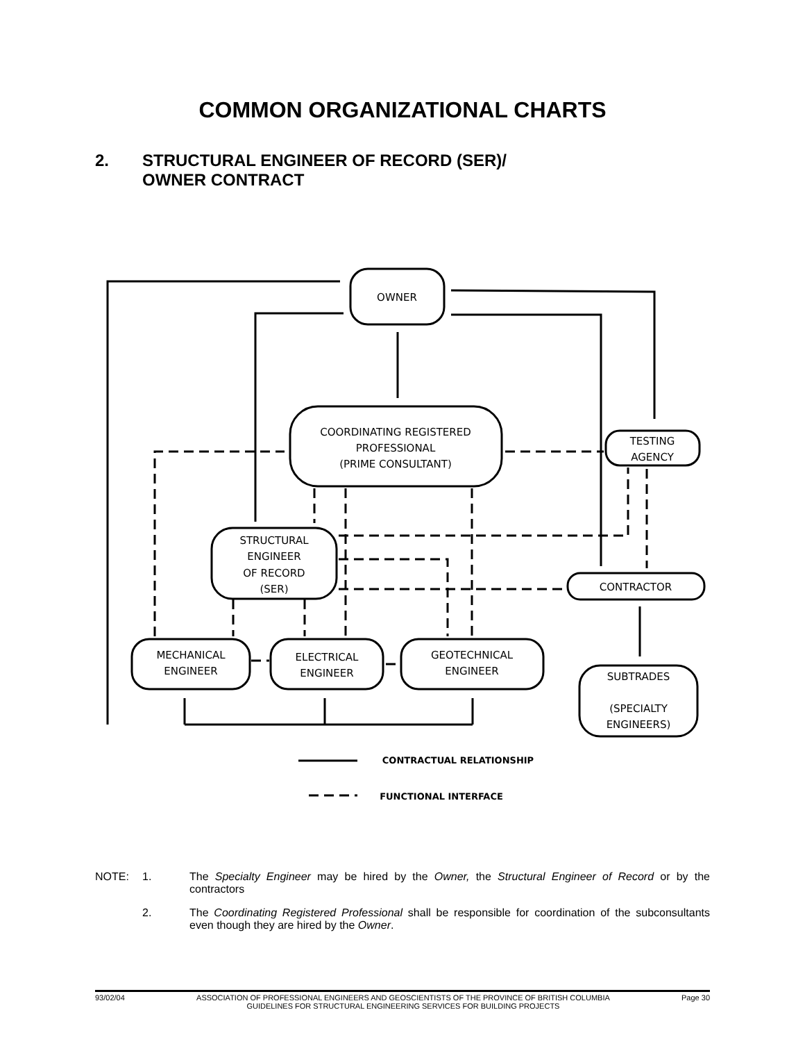COMMON ORGANIZATIONAL CHARTS
2. STRUCTURAL ENGINEER OF RECORD (SER)/
OWNER CONTRACT
OWNER
COORDINATING REGISTERED
PROFESSIONAL
(PRIME CONSULTANT)
TESTING
AGENCY
STRUCTURAL
ENGINEER
OF RECORD
(SER)
CONTRACTOR
MECHANICAL
ENGINEER
ELECTRICAL
ENGINEER
GEOTECHNICAL
ENGINEER
SUBTRADES
(SPECIALTY
ENGINEERS)
CONTRACTUAL RELATIONSHIP
FUNCTIONAL INTERFACE
NOTE: 1. The Specialty Engineer may be hired by the Owner, the Structural Engineer of Record or by the contractors
2. The Coordinating Registered Professional shall be responsible for coordination of the subconsultants even though they are hired by the Owner.
93/02/04 ASSOCIATION OF PROFESSIONAL ENGINEERS AND GEOSCIENTISTS OF THE PROVINCE OF BRITISH COLUMBIA
GUIDELINES FOR STRUCTURAL ENGINEERING SERVICES FOR BUILDING PROJECTS
Page 30